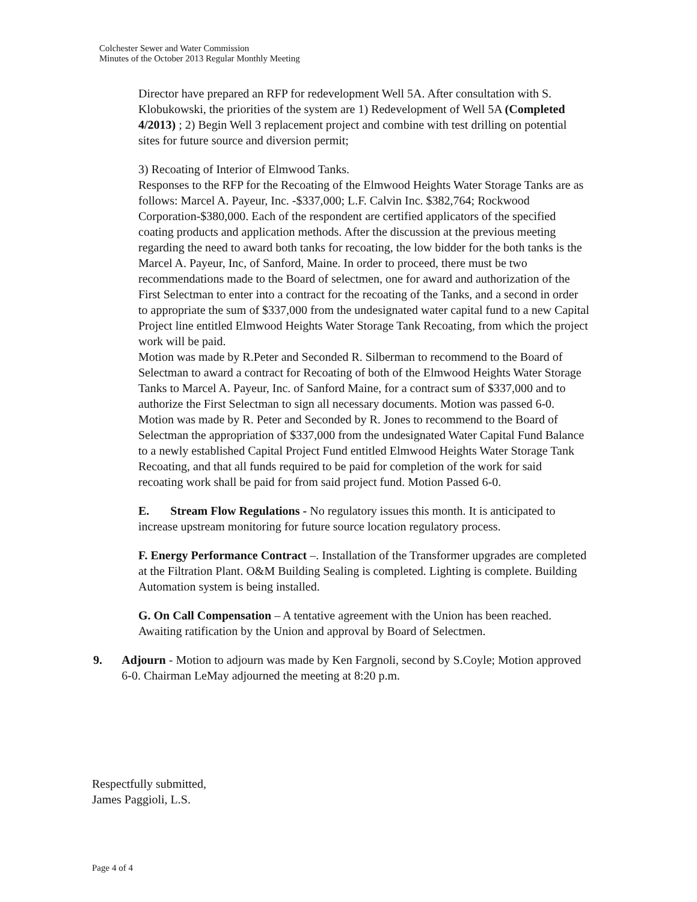Colchester Sewer and Water Commission
Minutes of the October 2013 Regular Monthly Meeting
Director have prepared an RFP for redevelopment Well 5A. After consultation with S. Klobukowski, the priorities of the system are 1) Redevelopment of Well 5A (Completed 4/2013) ; 2) Begin Well 3 replacement project and combine with test drilling on potential sites for future source and diversion permit;
3) Recoating of Interior of Elmwood Tanks.
Responses to the RFP for the Recoating of the Elmwood Heights Water Storage Tanks are as follows: Marcel A. Payeur, Inc. -$337,000; L.F. Calvin Inc. $382,764; Rockwood Corporation-$380,000. Each of the respondent are certified applicators of the specified coating products and application methods. After the discussion at the previous meeting regarding the need to award both tanks for recoating, the low bidder for the both tanks is the Marcel A. Payeur, Inc, of Sanford, Maine. In order to proceed, there must be two recommendations made to the Board of selectmen, one for award and authorization of the First Selectman to enter into a contract for the recoating of the Tanks, and a second in order to appropriate the sum of $337,000 from the undesignated water capital fund to a new Capital Project line entitled Elmwood Heights Water Storage Tank Recoating, from which the project work will be paid.
Motion was made by R.Peter and Seconded R. Silberman to recommend to the Board of Selectman to award a contract for Recoating of both of the Elmwood Heights Water Storage Tanks to Marcel A. Payeur, Inc. of Sanford Maine, for a contract sum of $337,000 and to authorize the First Selectman to sign all necessary documents. Motion was passed 6-0.
Motion was made by R. Peter and Seconded by R. Jones to recommend to the Board of Selectman the appropriation of $337,000 from the undesignated Water Capital Fund Balance to a newly established Capital Project Fund entitled Elmwood Heights Water Storage Tank Recoating, and that all funds required to be paid for completion of the work for said recoating work shall be paid for from said project fund. Motion Passed 6-0.
E. Stream Flow Regulations - No regulatory issues this month. It is anticipated to increase upstream monitoring for future source location regulatory process.
F. Energy Performance Contract –. Installation of the Transformer upgrades are completed at the Filtration Plant. O&M Building Sealing is completed. Lighting is complete. Building Automation system is being installed.
G. On Call Compensation – A tentative agreement with the Union has been reached. Awaiting ratification by the Union and approval by Board of Selectmen.
9. Adjourn - Motion to adjourn was made by Ken Fargnoli, second by S.Coyle; Motion approved 6-0. Chairman LeMay adjourned the meeting at 8:20 p.m.
Respectfully submitted,
James Paggioli, L.S.
Page 4 of 4